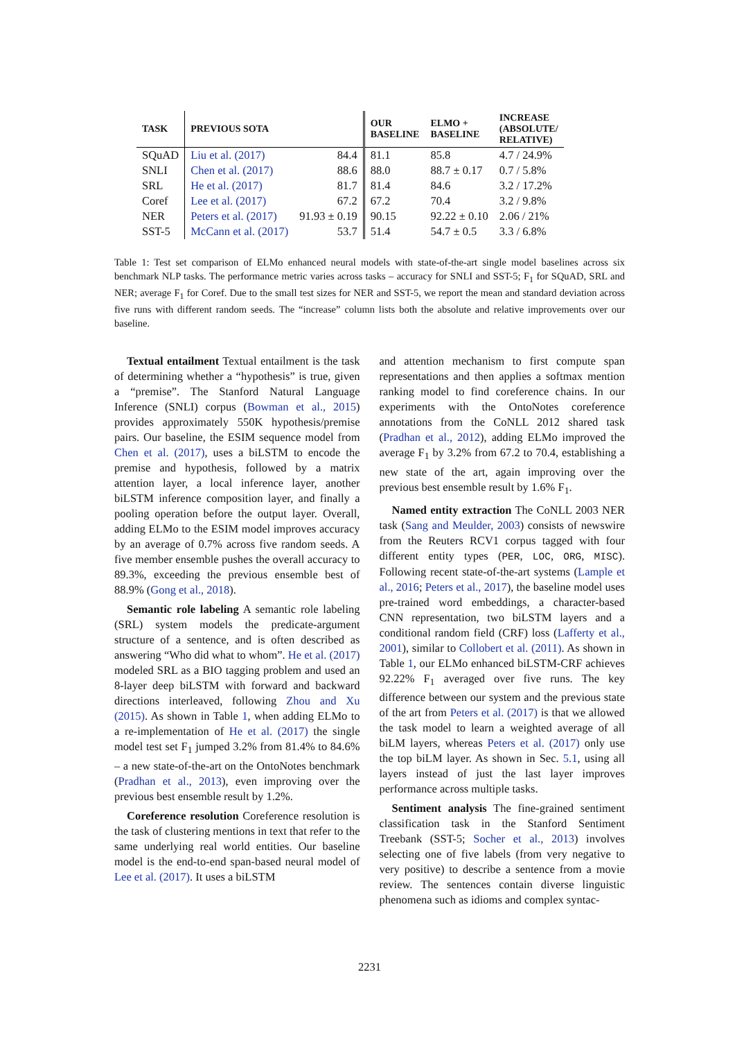| TASK | PREVIOUS SOTA | | OUR BASELINE | ELMO + BASELINE | INCREASE (ABSOLUTE/ RELATIVE) |
| --- | --- | --- | --- | --- | --- |
| SQuAD | Liu et al. (2017) | 84.4 | 81.1 | 85.8 | 4.7 / 24.9% |
| SNLI | Chen et al. (2017) | 88.6 | 88.0 | 88.7 ± 0.17 | 0.7 / 5.8% |
| SRL | He et al. (2017) | 81.7 | 81.4 | 84.6 | 3.2 / 17.2% |
| Coref | Lee et al. (2017) | 67.2 | 67.2 | 70.4 | 3.2 / 9.8% |
| NER | Peters et al. (2017) | 91.93 ± 0.19 | 90.15 | 92.22 ± 0.10 | 2.06 / 21% |
| SST-5 | McCann et al. (2017) | 53.7 | 51.4 | 54.7 ± 0.5 | 3.3 / 6.8% |
Table 1: Test set comparison of ELMo enhanced neural models with state-of-the-art single model baselines across six benchmark NLP tasks. The performance metric varies across tasks – accuracy for SNLI and SST-5; F<sub>1</sub> for SQuAD, SRL and NER; average F<sub>1</sub> for Coref. Due to the small test sizes for NER and SST-5, we report the mean and standard deviation across five runs with different random seeds. The “increase” column lists both the absolute and relative improvements over our baseline.
Textual entailment Textual entailment is the task of determining whether a “hypothesis” is true, given a “premise”. The Stanford Natural Language Inference (SNLI) corpus (Bowman et al., 2015) provides approximately 550K hypothesis/premise pairs. Our baseline, the ESIM sequence model from Chen et al. (2017), uses a biLSTM to encode the premise and hypothesis, followed by a matrix attention layer, a local inference layer, another biLSTM inference composition layer, and finally a pooling operation before the output layer. Overall, adding ELMo to the ESIM model improves accuracy by an average of 0.7% across five random seeds. A five member ensemble pushes the overall accuracy to 89.3%, exceeding the previous ensemble best of 88.9% (Gong et al., 2018).
Semantic role labeling A semantic role labeling (SRL) system models the predicate-argument structure of a sentence, and is often described as answering “Who did what to whom”. He et al. (2017) modeled SRL as a BIO tagging problem and used an 8-layer deep biLSTM with forward and backward directions interleaved, following Zhou and Xu (2015). As shown in Table 1, when adding ELMo to a re-implementation of He et al. (2017) the single model test set F<sub>1</sub> jumped 3.2% from 81.4% to 84.6% – a new state-of-the-art on the OntoNotes benchmark (Pradhan et al., 2013), even improving over the previous best ensemble result by 1.2%.
Coreference resolution Coreference resolution is the task of clustering mentions in text that refer to the same underlying real world entities. Our baseline model is the end-to-end span-based neural model of Lee et al. (2017). It uses a biLSTM
and attention mechanism to first compute span representations and then applies a softmax mention ranking model to find coreference chains. In our experiments with the OntoNotes coreference annotations from the CoNLL 2012 shared task (Pradhan et al., 2012), adding ELMo improved the average F<sub>1</sub> by 3.2% from 67.2 to 70.4, establishing a new state of the art, again improving over the previous best ensemble result by 1.6% F<sub>1</sub>.
Named entity extraction The CoNLL 2003 NER task (Sang and Meulder, 2003) consists of newswire from the Reuters RCV1 corpus tagged with four different entity types (PER, LOC, ORG, MISC). Following recent state-of-the-art systems (Lample et al., 2016; Peters et al., 2017), the baseline model uses pre-trained word embeddings, a character-based CNN representation, two biLSTM layers and a conditional random field (CRF) loss (Lafferty et al., 2001), similar to Collobert et al. (2011). As shown in Table 1, our ELMo enhanced biLSTM-CRF achieves 92.22% F<sub>1</sub> averaged over five runs. The key difference between our system and the previous state of the art from Peters et al. (2017) is that we allowed the task model to learn a weighted average of all biLM layers, whereas Peters et al. (2017) only use the top biLM layer. As shown in Sec. 5.1, using all layers instead of just the last layer improves performance across multiple tasks.
Sentiment analysis The fine-grained sentiment classification task in the Stanford Sentiment Treebank (SST-5; Socher et al., 2013) involves selecting one of five labels (from very negative to very positive) to describe a sentence from a movie review. The sentences contain diverse linguistic phenomena such as idioms and complex syntac-
2231